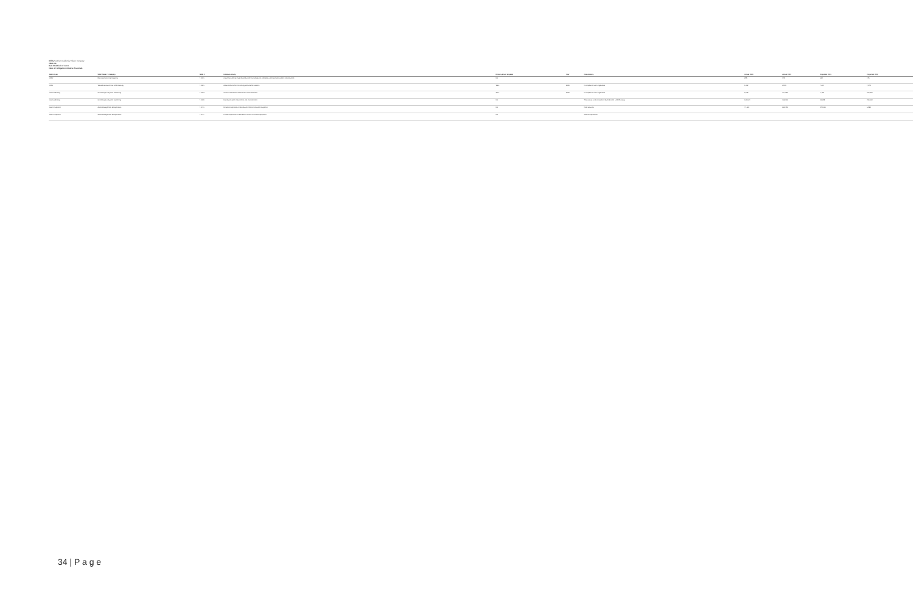Utility Southern California Edison Company
Table No.
Date Modified 11/1/2021
Table 12: Mitigation initiative financials
| Metric type | WMP Table # / Category | WMP # | Initiative activity | Primary driver targeted | Year | Commentary | Actual 2020 | Actual 2020 | Projected 2021 | Projected 2022 |
| --- | --- | --- | --- | --- | --- | --- | --- | --- | --- | --- |
| Other | Risk Assessment & Mapping | 7.3.1.1 | A summarized risk map that shows the overall ignition probability and estimated wildfire consequence | NA | | | 295 | 175 | 612 | 175 |
| Other | Situational Awareness & Forecasting | 7.3.2.1 | Advanced weather monitoring and weather stations | SG-1 | 2020 | In compliance with regulations | 1,812 | 6,579 | 7,004 | 7,373 |
| Grid Hardening | Grid Design & System Hardening | 7.3.3.3 | Covered conductor maintenance and installation | SH-1 | 2020 | In compliance with regulations | 2,996 | 174,223 | 7,493 | 349,813 |
| Grid Hardening | Grid Design & System Hardening | 7.3.3.9 | Distribution pole replacement and reinforcement | NA | | This activity is not considered by SCE to be a WMP activity | 161,624 | 168,316 | 91,295 | 219,613 |
| Asset Inspection | Asset Management & Inspections | 7.3.4.1 | Detailed inspections of distribution electric lines and equipment | NA | | Field activities | 47,603 | 262,723 | 272,000 | 6,593 |
| Asset Inspection | Asset Management & Inspections | 7.3.4.7 | LiDAR inspections of distribution electric lines and equipment | NA | | General operations | | | | |
34 | P a g e